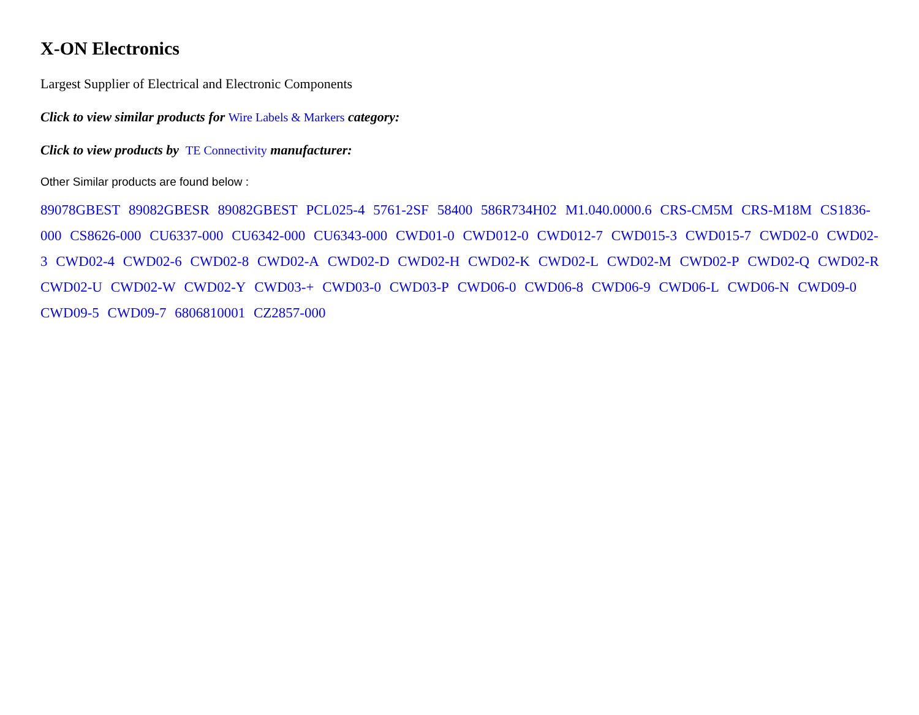X-ON Electronics
Largest Supplier of Electrical and Electronic Components
Click to view similar products for Wire Labels & Markers category:
Click to view products by TE Connectivity manufacturer:
Other Similar products are found below :
89078GBEST 89082GBESR 89082GBEST PCL025-4 5761-2SF 58400 586R734H02 M1.040.0000.6 CRS-CM5M CRS-M18M CS1836-000 CS8626-000 CU6337-000 CU6342-000 CU6343-000 CWD01-0 CWD012-0 CWD012-7 CWD015-3 CWD015-7 CWD02-0 CWD02-3 CWD02-4 CWD02-6 CWD02-8 CWD02-A CWD02-D CWD02-H CWD02-K CWD02-L CWD02-M CWD02-P CWD02-Q CWD02-R CWD02-U CWD02-W CWD02-Y CWD03-+ CWD03-0 CWD03-P CWD06-0 CWD06-8 CWD06-9 CWD06-L CWD06-N CWD09-0 CWD09-5 CWD09-7 6806810001 CZ2857-000